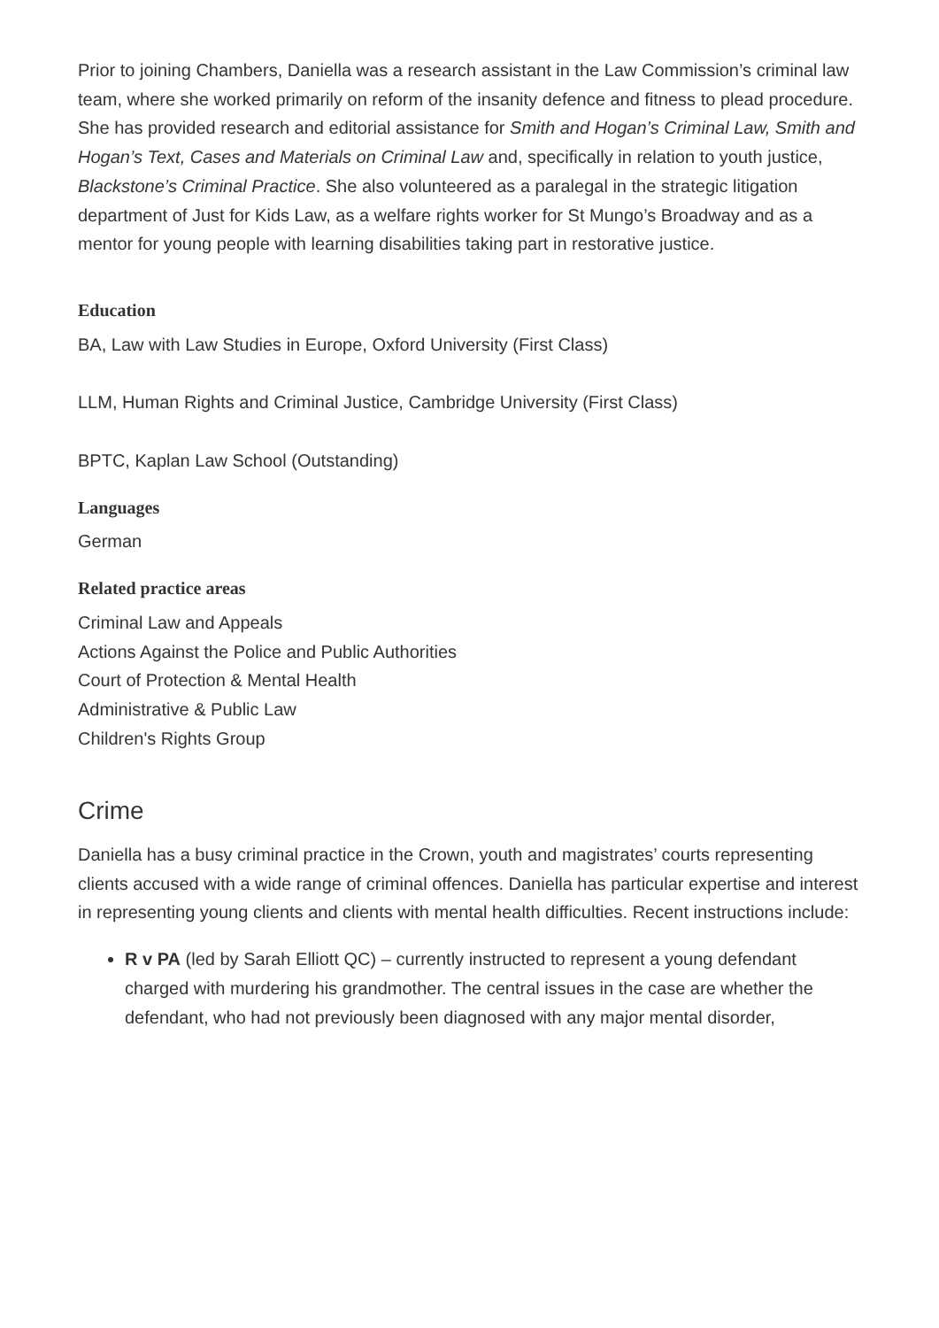Prior to joining Chambers, Daniella was a research assistant in the Law Commission’s criminal law team, where she worked primarily on reform of the insanity defence and fitness to plead procedure. She has provided research and editorial assistance for Smith and Hogan’s Criminal Law, Smith and Hogan’s Text, Cases and Materials on Criminal Law and, specifically in relation to youth justice, Blackstone’s Criminal Practice. She also volunteered as a paralegal in the strategic litigation department of Just for Kids Law, as a welfare rights worker for St Mungo’s Broadway and as a mentor for young people with learning disabilities taking part in restorative justice.
Education
BA, Law with Law Studies in Europe, Oxford University (First Class)
LLM, Human Rights and Criminal Justice, Cambridge University (First Class)
BPTC, Kaplan Law School (Outstanding)
Languages
German
Related practice areas
Criminal Law and Appeals
Actions Against the Police and Public Authorities
Court of Protection & Mental Health
Administrative & Public Law
Children's Rights Group
Crime
Daniella has a busy criminal practice in the Crown, youth and magistrates’ courts representing clients accused with a wide range of criminal offences. Daniella has particular expertise and interest in representing young clients and clients with mental health difficulties. Recent instructions include:
R v PA (led by Sarah Elliott QC) – currently instructed to represent a young defendant charged with murdering his grandmother. The central issues in the case are whether the defendant, who had not previously been diagnosed with any major mental disorder,